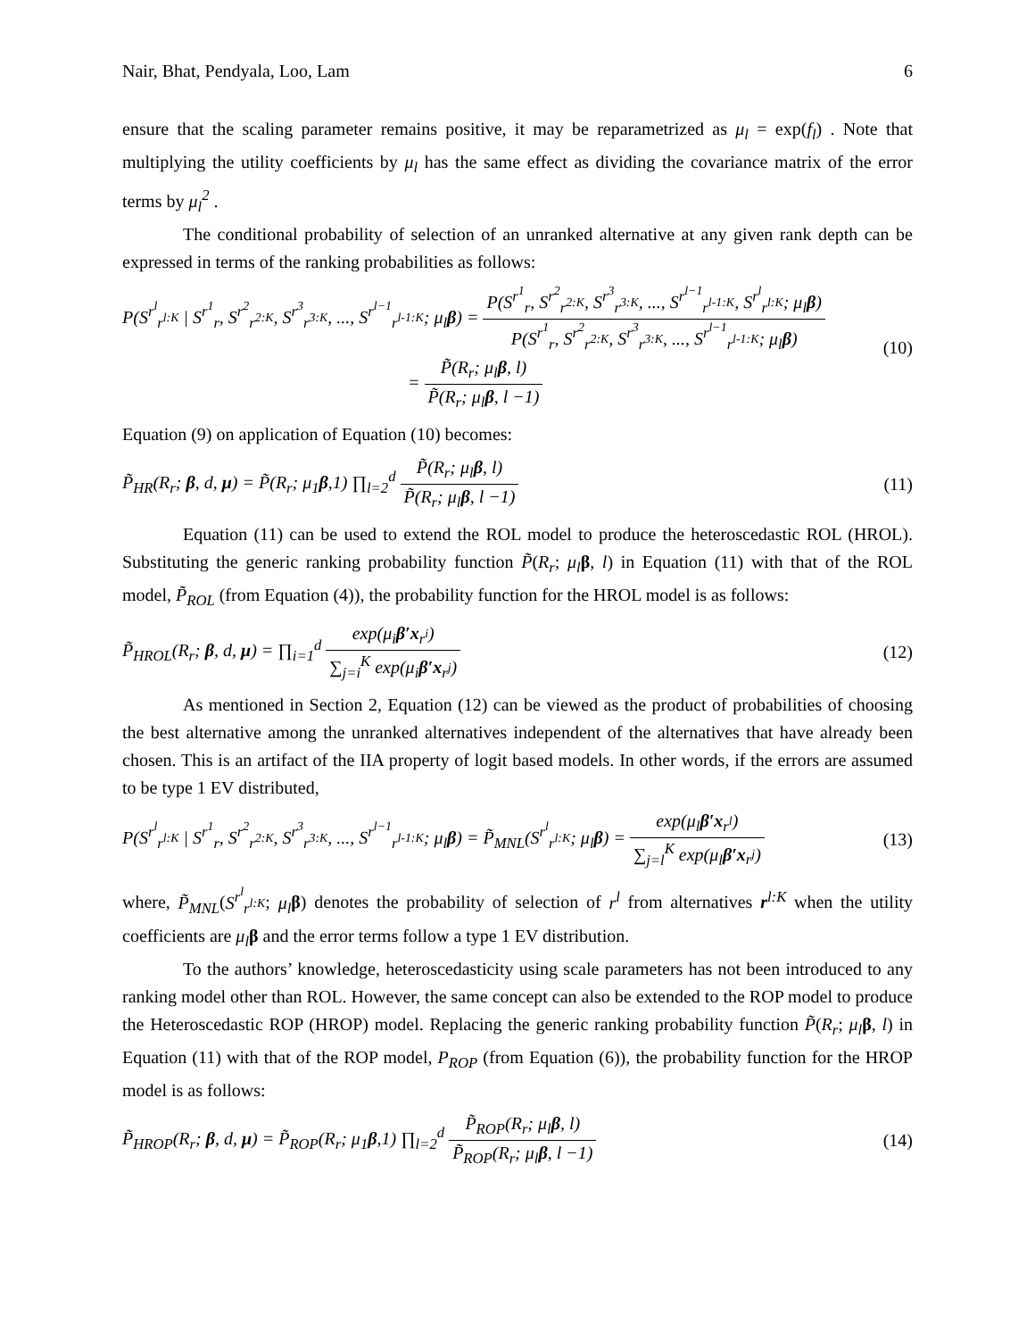Nair, Bhat, Pendyala, Loo, Lam 6
ensure that the scaling parameter remains positive, it may be reparametrized as μ<sub>l</sub> = exp(f<sub>l</sub>) . Note that multiplying the utility coefficients by μ<sub>l</sub> has the same effect as dividing the covariance matrix of the error terms by μ<sub>l</sub><sup>2</sup> .
The conditional probability of selection of an unranked alternative at any given rank depth can be expressed in terms of the ranking probabilities as follows:
P(S<sup>r<sup>l</sup></sup><sub>r<sup>l:K</sup></sub> | S<sup>r<sup>1</sup></sup><sub>r</sub>, S<sup>r<sup>2</sup></sup><sub>r<sup>2:K</sup></sub>, S<sup>r<sup>3</sup></sup><sub>r<sup>3:K</sup></sub>, ..., S<sup>r<sup>l−1</sup></sup><sub>r<sup>l-1:K</sup></sub>; μ<sub>l</sub>β) = P(S<sup>r<sup>1</sup></sup><sub>r</sub>, S<sup>r<sup>2</sup></sup><sub>r<sup>2:K</sup></sub>, S<sup>r<sup>3</sup></sup><sub>r<sup>3:K</sup></sub>, ..., S<sup>r<sup>l−1</sup></sup><sub>r<sup>l-1:K</sup></sub>, S<sup>r<sup>l</sup></sup><sub>r<sup>l:K</sup></sub>; μ<sub>l</sub>β) P(S<sup>r<sup>1</sup></sup><sub>r</sub>, S<sup>r<sup>2</sup></sup><sub>r<sup>2:K</sup></sub>, S<sup>r<sup>3</sup></sup><sub>r<sup>3:K</sup></sub>, ..., S<sup>r<sup>l−1</sup></sup><sub>r<sup>l-1:K</sup></sub>; μ<sub>l</sub>β)
= P̃(R<sub>r</sub>; μ<sub>l</sub>β, l) P̃(R<sub>r</sub>; μ<sub>l</sub>β, l −1)
(10)
Equation (9) on application of Equation (10) becomes:
P̃<sub>HR</sub>(R<sub>r</sub>; β, d, μ) = P̃(R<sub>r</sub>; μ<sub>1</sub>β,1) ∏<sub>l=2</sub><sup>d</sup> P̃(R<sub>r</sub>; μ<sub>l</sub>β, l) P̃(R<sub>r</sub>; μ<sub>l</sub>β, l −1)
(11)
Equation (11) can be used to extend the ROL model to produce the heteroscedastic ROL (HROL). Substituting the generic ranking probability function P̃(R<sub>r</sub>; μ<sub>l</sub> β, l) in Equation (11) with that of the ROL model, P̃<sub>ROL</sub> (from Equation (4)), the probability function for the HROL model is as follows:
P̃<sub>HROL</sub>(R<sub>r</sub>; β, d, μ) = ∏<sub>i=1</sub><sup>d</sup> exp(μ<sub>i</sub>β′x<sub>r<sup>i</sup></sub>) ∑<sub>j=i</sub><sup>K</sup> exp(μ<sub>i</sub>β′x<sub>r<sup>j</sup></sub>)
(12)
As mentioned in Section 2, Equation (12) can be viewed as the product of probabilities of choosing the best alternative among the unranked alternatives independent of the alternatives that have already been chosen. This is an artifact of the IIA property of logit based models. In other words, if the errors are assumed to be type 1 EV distributed,
P(S<sup>r<sup>l</sup></sup><sub>r<sup>l:K</sup></sub> | S<sup>r<sup>1</sup></sup><sub>r</sub>, S<sup>r<sup>2</sup></sup><sub>r<sup>2:K</sup></sub>, S<sup>r<sup>3</sup></sup><sub>r<sup>3:K</sup></sub>, ..., S<sup>r<sup>l−1</sup></sup><sub>r<sup>l-1:K</sup></sub>; μ<sub>l</sub>β) = P̃<sub>MNL</sub>(S<sup>r<sup>l</sup></sup><sub>r<sup>l:K</sup></sub>; μ<sub>l</sub>β) = exp(μ<sub>l</sub>β′x<sub>r<sup>l</sup></sub>) ∑<sub>j=l</sub><sup>K</sup> exp(μ<sub>l</sub>β′x<sub>r<sup>j</sup></sub>)
(13)
where, P̃<sub>MNL</sub>(S<sup>r<sup>l</sup></sup><sub>r<sup>l:K</sup></sub>; μ<sub>l</sub> β) denotes the probability of selection of r<sup>l</sup> from alternatives r<sup>l:K</sup> when the utility coefficients are μ<sub>l</sub> β and the error terms follow a type 1 EV distribution.
To the authors’ knowledge, heteroscedasticity using scale parameters has not been introduced to any ranking model other than ROL. However, the same concept can also be extended to the ROP model to produce the Heteroscedastic ROP (HROP) model. Replacing the generic ranking probability function P̃(R<sub>r</sub>; μ<sub>l</sub> β, l) in Equation (11) with that of the ROP model, P<sub>ROP</sub> (from Equation (6)), the probability function for the HROP model is as follows:
P̃<sub>HROP</sub>(R<sub>r</sub>; β, d, μ) = P̃<sub>ROP</sub>(R<sub>r</sub>; μ<sub>1</sub>β,1) ∏<sub>l=2</sub><sup>d</sup> P̃<sub>ROP</sub>(R<sub>r</sub>; μ<sub>l</sub>β, l) P̃<sub>ROP</sub>(R<sub>r</sub>; μ<sub>l</sub>β, l −1)
(14)